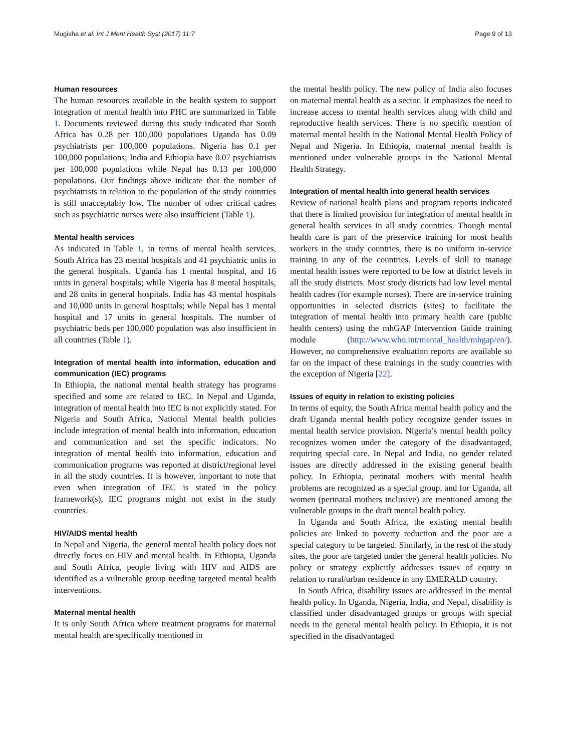Mugisha et al. Int J Ment Health Syst (2017) 11:7 Page 9 of 13
Human resources
The human resources available in the health system to support integration of mental health into PHC are summarized in Table 1. Documents reviewed during this study indicated that South Africa has 0.28 per 100,000 populations Uganda has 0.09 psychiatrists per 100,000 populations. Nigeria has 0.1 per 100,000 populations; India and Ethiopia have 0.07 psychiatrists per 100,000 populations while Nepal has 0.13 per 100,000 populations. Our findings above indicate that the number of psychiatrists in relation to the population of the study countries is still unacceptably low. The number of other critical cadres such as psychiatric nurses were also insufficient (Table 1).
Mental health services
As indicated in Table 1, in terms of mental health services, South Africa has 23 mental hospitals and 41 psychiatric units in the general hospitals. Uganda has 1 mental hospital, and 16 units in general hospitals; while Nigeria has 8 mental hospitals, and 28 units in general hospitals. India has 43 mental hospitals and 10,000 units in general hospitals; while Nepal has 1 mental hospital and 17 units in general hospitals. The number of psychiatric beds per 100,000 population was also insufficient in all countries (Table 1).
Integration of mental health into information, education and communication (IEC) programs
In Ethiopia, the national mental health strategy has programs specified and some are related to IEC. In Nepal and Uganda, integration of mental health into IEC is not explicitly stated. For Nigeria and South Africa, National Mental health policies include integration of mental health into information, education and communication and set the specific indicators. No integration of mental health into information, education and communication programs was reported at district/regional level in all the study countries. It is however, important to note that even when integration of IEC is stated in the policy framework(s), IEC programs might not exist in the study countries.
HIV/AIDS mental health
In Nepal and Nigeria, the general mental health policy does not directly focus on HIV and mental health. In Ethiopia, Uganda and South Africa, people living with HIV and AIDS are identified as a vulnerable group needing targeted mental health interventions.
Maternal mental health
It is only South Africa where treatment programs for maternal mental health are specifically mentioned in
the mental health policy. The new policy of India also focuses on maternal mental health as a sector. It emphasizes the need to increase access to mental health services along with child and reproductive health services. There is no specific mention of maternal mental health in the National Mental Health Policy of Nepal and Nigeria. In Ethiopia, maternal mental health is mentioned under vulnerable groups in the National Mental Health Strategy.
Integration of mental health into general health services
Review of national health plans and program reports indicated that there is limited provision for integration of mental health in general health services in all study countries. Though mental health care is part of the preservice training for most health workers in the study countries, there is no uniform in-service training in any of the countries. Levels of skill to manage mental health issues were reported to be low at district levels in all the study districts. Most study districts had low level mental health cadres (for example nurses). There are in-service training opportunities in selected districts (sites) to facilitate the integration of mental health into primary health care (public health centers) using the mhGAP Intervention Guide training module (http://www.who.int/mental_health/mhgap/en/). However, no comprehensive evaluation reports are available so far on the impact of these trainings in the study countries with the exception of Nigeria [22].
Issues of equity in relation to existing policies
In terms of equity, the South Africa mental health policy and the draft Uganda mental health policy recognize gender issues in mental health service provision. Nigeria’s mental health policy recognizes women under the category of the disadvantaged, requiring special care. In Nepal and India, no gender related issues are directly addressed in the existing general health policy. In Ethiopia, perinatal mothers with mental health problems are recognized as a special group, and for Uganda, all women (perinatal mothers inclusive) are mentioned among the vulnerable groups in the draft mental health policy.
In Uganda and South Africa, the existing mental health policies are linked to poverty reduction and the poor are a special category to be targeted. Similarly, in the rest of the study sites, the poor are targeted under the general health policies. No policy or strategy explicitly addresses issues of equity in relation to rural/urban residence in any EMERALD country.
In South Africa, disability issues are addressed in the mental health policy. In Uganda, Nigeria, India, and Nepal, disability is classified under disadvantaged groups or groups with special needs in the general mental health policy. In Ethiopia, it is not specified in the disadvantaged